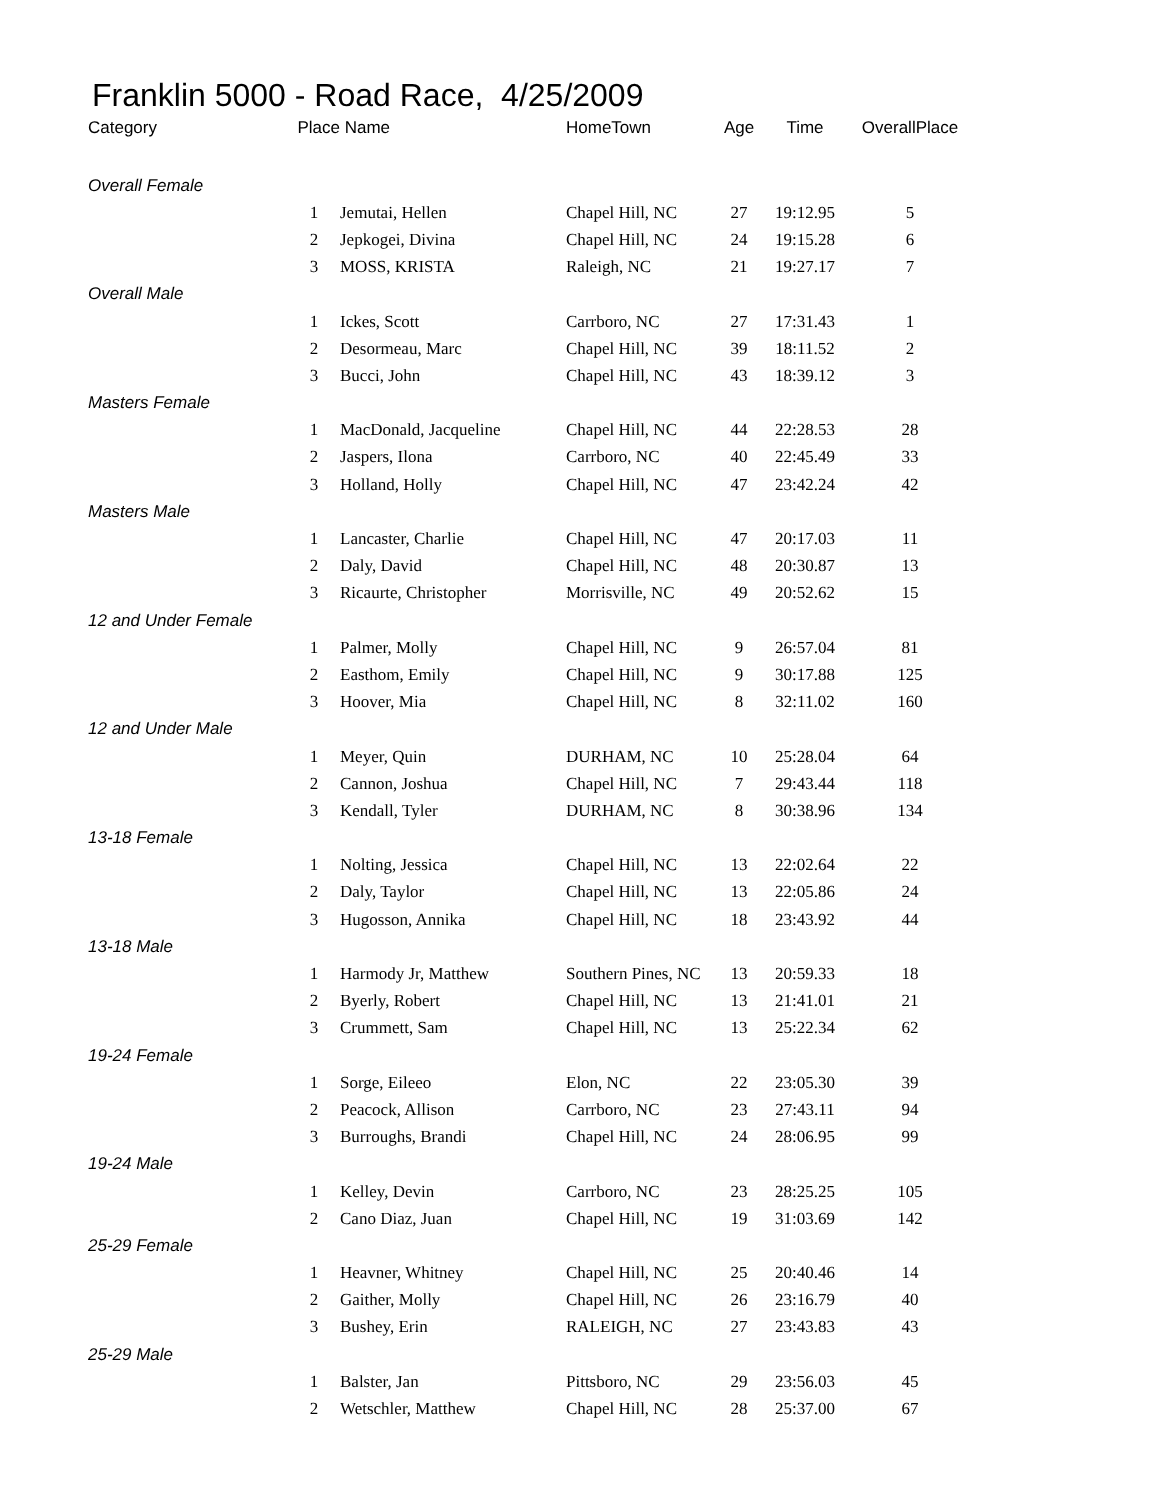Franklin 5000 - Road Race, 4/25/2009
| Category | Place | Name | HomeTown | Age | Time | OverallPlace |
| --- | --- | --- | --- | --- | --- | --- |
| Overall Female | | | | | | |
| | 1 | Jemutai, Hellen | Chapel Hill, NC | 27 | 19:12.95 | 5 |
| | 2 | Jepkogei, Divina | Chapel Hill, NC | 24 | 19:15.28 | 6 |
| | 3 | MOSS, KRISTA | Raleigh, NC | 21 | 19:27.17 | 7 |
| Overall Male | | | | | | |
| | 1 | Ickes, Scott | Carrboro, NC | 27 | 17:31.43 | 1 |
| | 2 | Desormeau, Marc | Chapel Hill, NC | 39 | 18:11.52 | 2 |
| | 3 | Bucci, John | Chapel Hill, NC | 43 | 18:39.12 | 3 |
| Masters Female | | | | | | |
| | 1 | MacDonald, Jacqueline | Chapel Hill, NC | 44 | 22:28.53 | 28 |
| | 2 | Jaspers, Ilona | Carrboro, NC | 40 | 22:45.49 | 33 |
| | 3 | Holland, Holly | Chapel Hill, NC | 47 | 23:42.24 | 42 |
| Masters Male | | | | | | |
| | 1 | Lancaster, Charlie | Chapel Hill, NC | 47 | 20:17.03 | 11 |
| | 2 | Daly, David | Chapel Hill, NC | 48 | 20:30.87 | 13 |
| | 3 | Ricaurte, Christopher | Morrisville, NC | 49 | 20:52.62 | 15 |
| 12 and Under Female | | | | | | |
| | 1 | Palmer, Molly | Chapel Hill, NC | 9 | 26:57.04 | 81 |
| | 2 | Easthom, Emily | Chapel Hill, NC | 9 | 30:17.88 | 125 |
| | 3 | Hoover, Mia | Chapel Hill, NC | 8 | 32:11.02 | 160 |
| 12 and Under Male | | | | | | |
| | 1 | Meyer, Quin | DURHAM, NC | 10 | 25:28.04 | 64 |
| | 2 | Cannon, Joshua | Chapel Hill, NC | 7 | 29:43.44 | 118 |
| | 3 | Kendall, Tyler | DURHAM, NC | 8 | 30:38.96 | 134 |
| 13-18 Female | | | | | | |
| | 1 | Nolting, Jessica | Chapel Hill, NC | 13 | 22:02.64 | 22 |
| | 2 | Daly, Taylor | Chapel Hill, NC | 13 | 22:05.86 | 24 |
| | 3 | Hugosson, Annika | Chapel Hill, NC | 18 | 23:43.92 | 44 |
| 13-18 Male | | | | | | |
| | 1 | Harmody Jr, Matthew | Southern Pines, NC | 13 | 20:59.33 | 18 |
| | 2 | Byerly, Robert | Chapel Hill, NC | 13 | 21:41.01 | 21 |
| | 3 | Crummett, Sam | Chapel Hill, NC | 13 | 25:22.34 | 62 |
| 19-24 Female | | | | | | |
| | 1 | Sorge, Eileeo | Elon, NC | 22 | 23:05.30 | 39 |
| | 2 | Peacock, Allison | Carrboro, NC | 23 | 27:43.11 | 94 |
| | 3 | Burroughs, Brandi | Chapel Hill, NC | 24 | 28:06.95 | 99 |
| 19-24 Male | | | | | | |
| | 1 | Kelley, Devin | Carrboro, NC | 23 | 28:25.25 | 105 |
| | 2 | Cano Diaz, Juan | Chapel Hill, NC | 19 | 31:03.69 | 142 |
| 25-29 Female | | | | | | |
| | 1 | Heavner, Whitney | Chapel Hill, NC | 25 | 20:40.46 | 14 |
| | 2 | Gaither, Molly | Chapel Hill, NC | 26 | 23:16.79 | 40 |
| | 3 | Bushey, Erin | RALEIGH, NC | 27 | 23:43.83 | 43 |
| 25-29 Male | | | | | | |
| | 1 | Balster, Jan | Pittsboro, NC | 29 | 23:56.03 | 45 |
| | 2 | Wetschler, Matthew | Chapel Hill, NC | 28 | 25:37.00 | 67 |